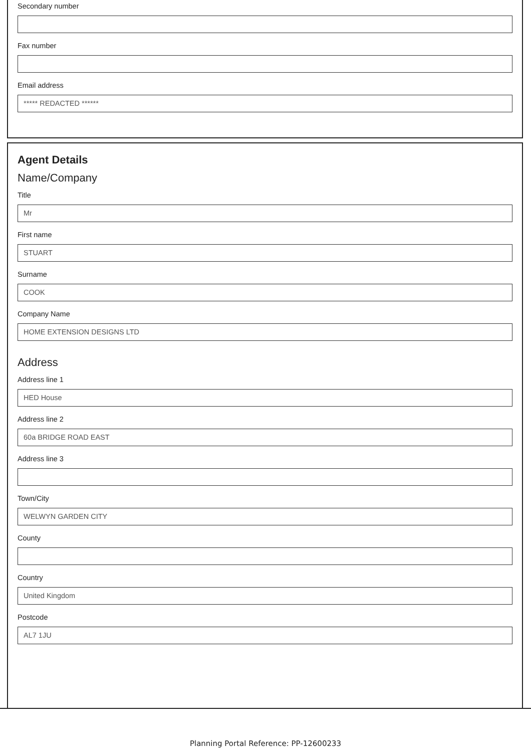Secondary number
Fax number
Email address
***** REDACTED ******
Agent Details
Name/Company
Title
Mr
First name
STUART
Surname
COOK
Company Name
HOME EXTENSION DESIGNS LTD
Address
Address line 1
HED House
Address line 2
60a BRIDGE ROAD EAST
Address line 3
Town/City
WELWYN GARDEN CITY
County
Country
United Kingdom
Postcode
AL7 1JU
Planning Portal Reference: PP-12600233